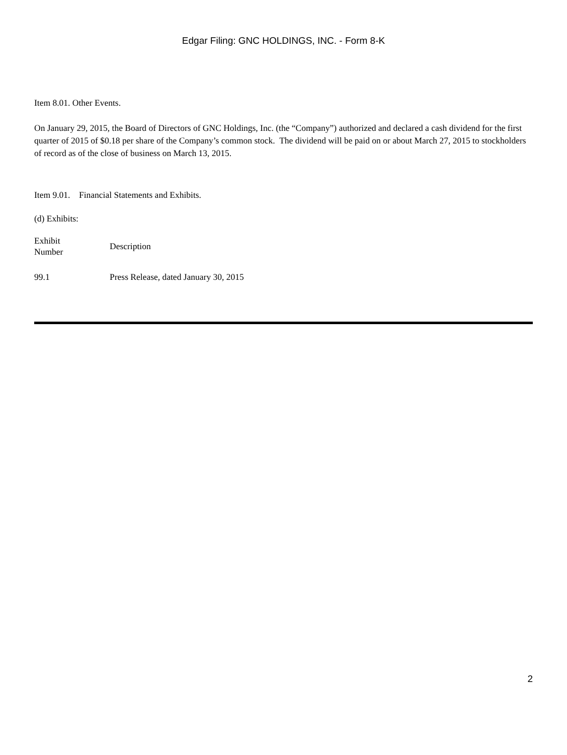Edgar Filing: GNC HOLDINGS, INC. - Form 8-K
Item 8.01. Other Events.
On January 29, 2015, the Board of Directors of GNC Holdings, Inc. (the “Company”) authorized and declared a cash dividend for the first quarter of 2015 of $0.18 per share of the Company’s common stock. The dividend will be paid on or about March 27, 2015 to stockholders of record as of the close of business on March 13, 2015.
Item 9.01. Financial Statements and Exhibits.
(d) Exhibits:
| Exhibit Number | Description |
| 99.1 | Press Release, dated January 30, 2015 |
2